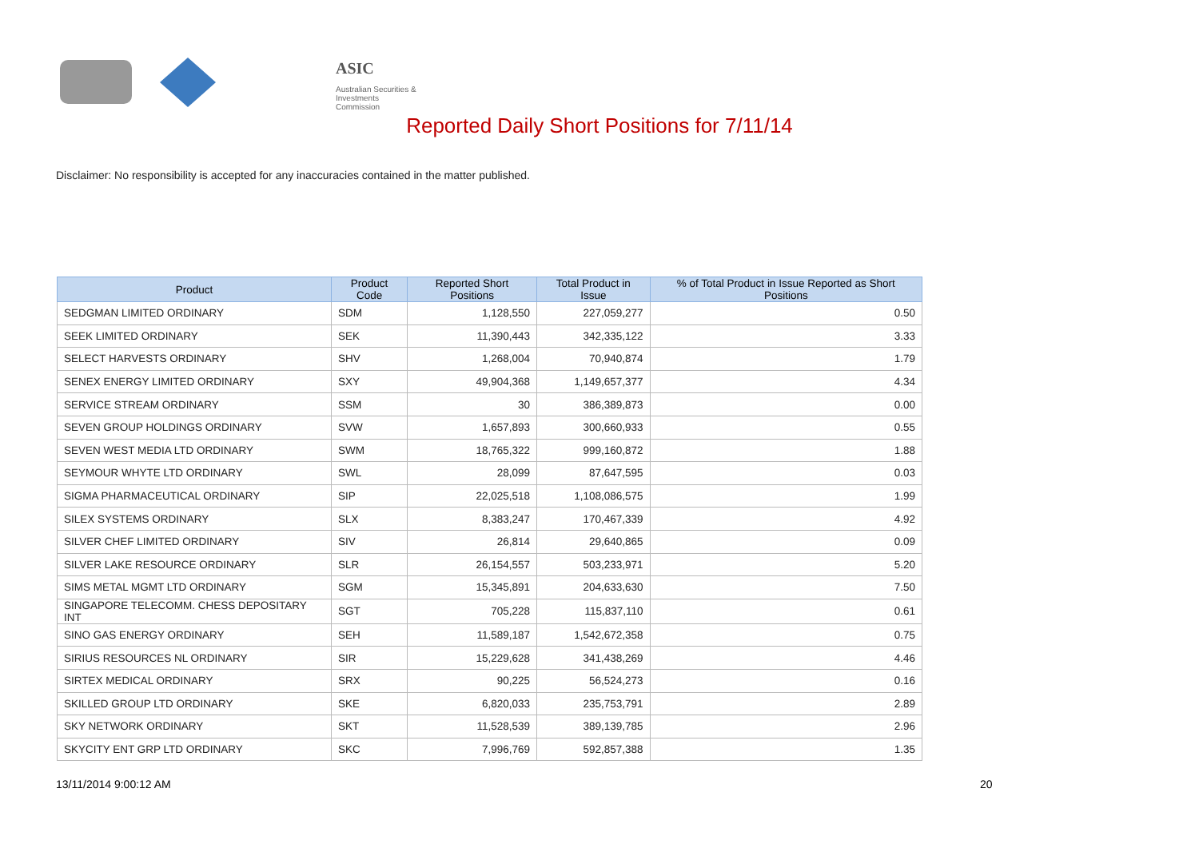ASIC
Australian Securities & Investments Commission
Reported Daily Short Positions for 7/11/14
Disclaimer: No responsibility is accepted for any inaccuracies contained in the matter published.
| Product | Product Code | Reported Short Positions | Total Product in Issue | % of Total Product in Issue Reported as Short Positions |
| --- | --- | --- | --- | --- |
| SEDGMAN LIMITED ORDINARY | SDM | 1,128,550 | 227,059,277 | 0.50 |
| SEEK LIMITED ORDINARY | SEK | 11,390,443 | 342,335,122 | 3.33 |
| SELECT HARVESTS ORDINARY | SHV | 1,268,004 | 70,940,874 | 1.79 |
| SENEX ENERGY LIMITED ORDINARY | SXY | 49,904,368 | 1,149,657,377 | 4.34 |
| SERVICE STREAM ORDINARY | SSM | 30 | 386,389,873 | 0.00 |
| SEVEN GROUP HOLDINGS ORDINARY | SVW | 1,657,893 | 300,660,933 | 0.55 |
| SEVEN WEST MEDIA LTD ORDINARY | SWM | 18,765,322 | 999,160,872 | 1.88 |
| SEYMOUR WHYTE LTD ORDINARY | SWL | 28,099 | 87,647,595 | 0.03 |
| SIGMA PHARMACEUTICAL ORDINARY | SIP | 22,025,518 | 1,108,086,575 | 1.99 |
| SILEX SYSTEMS ORDINARY | SLX | 8,383,247 | 170,467,339 | 4.92 |
| SILVER CHEF LIMITED ORDINARY | SIV | 26,814 | 29,640,865 | 0.09 |
| SILVER LAKE RESOURCE ORDINARY | SLR | 26,154,557 | 503,233,971 | 5.20 |
| SIMS METAL MGMT LTD ORDINARY | SGM | 15,345,891 | 204,633,630 | 7.50 |
| SINGAPORE TELECOMM. CHESS DEPOSITARY INT | SGT | 705,228 | 115,837,110 | 0.61 |
| SINO GAS ENERGY ORDINARY | SEH | 11,589,187 | 1,542,672,358 | 0.75 |
| SIRIUS RESOURCES NL ORDINARY | SIR | 15,229,628 | 341,438,269 | 4.46 |
| SIRTEX MEDICAL ORDINARY | SRX | 90,225 | 56,524,273 | 0.16 |
| SKILLED GROUP LTD ORDINARY | SKE | 6,820,033 | 235,753,791 | 2.89 |
| SKY NETWORK ORDINARY | SKT | 11,528,539 | 389,139,785 | 2.96 |
| SKYCITY ENT GRP LTD ORDINARY | SKC | 7,996,769 | 592,857,388 | 1.35 |
13/11/2014 9:00:12 AM 20